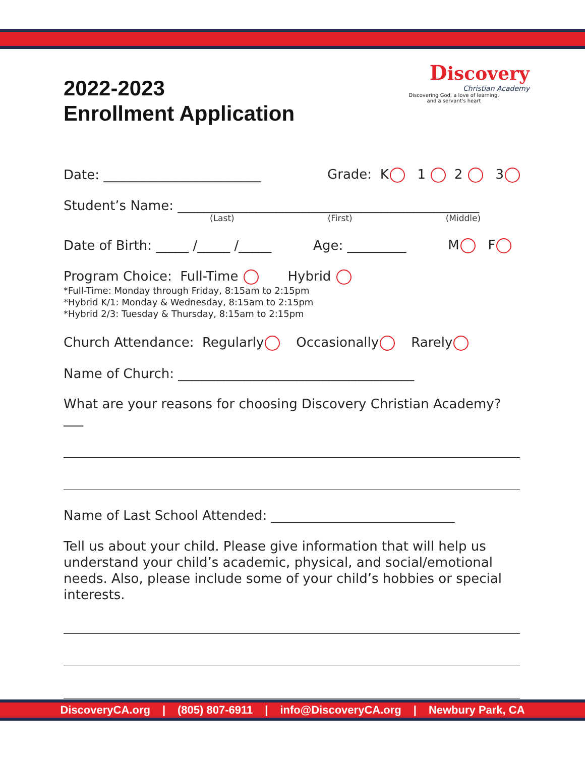Discovery
Christian Academy
Discovering God, a love of learning,
and a servant's heart
2022-2023
Enrollment Application
Date: ________________________ Grade: K 1 2 3
Student’s Name: ______________________________________________
(Last) (First) (Middle)
Date of Birth: _____ /_____ /_____ Age: _________ M F
Program Choice: Full-Time Hybrid
*Full-Time: Monday through Friday, 8:15am to 2:15pm
*Hybrid K/1: Monday & Wednesday, 8:15am to 2:15pm
*Hybrid 2/3: Tuesday & Thursday, 8:15am to 2:15pm
Church Attendance: Regularly Occasionally Rarely
Name of Church: ____________________________________
What are your reasons for choosing Discovery Christian Academy? ___
Name of Last School Attended: ____________________________
Tell us about your child. Please give information that will help us understand your child’s academic, physical, and social/emotional needs. Also, please include some of your child’s hobbies or special interests.
DiscoveryCA.org | (805) 807-6911 | info@DiscoveryCA.org | Newbury Park, CA